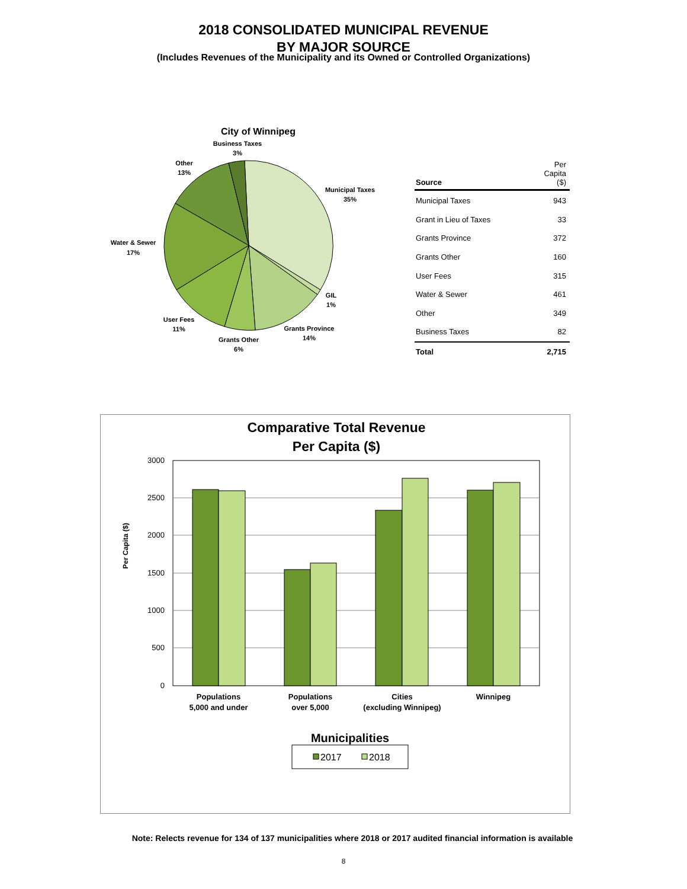2018 CONSOLIDATED MUNICIPAL REVENUE
BY MAJOR SOURCE
(Includes Revenues of the Municipality and its Owned or Controlled Organizations)
City of Winnipeg
Business Taxes
3%
Other
13%
Municipal Taxes
35%
Water & Sewer
17%
GIL
1%
User Fees
11%
Grants Province
14%
Grants Other
6%
| Source | Per Capita ($) |
| --- | --- |
| Municipal Taxes | 943 |
| Grant in Lieu of Taxes | 33 |
| Grants Province | 372 |
| Grants Other | 160 |
| User Fees | 315 |
| Water & Sewer | 461 |
| Other | 349 |
| Business Taxes | 82 |
| Total | 2,715 |
Comparative Total Revenue
Per Capita ($)
3000
2500
2000
1500
1000
500
0
Per Capita ($)
Populations
5,000 and under
Populations
over 5,000
Cities
(excluding Winnipeg)
Winnipeg
Municipalities
2017
2018
Note: Relects revenue for 134 of 137 municipalities where 2018 or 2017 audited financial information is available
8